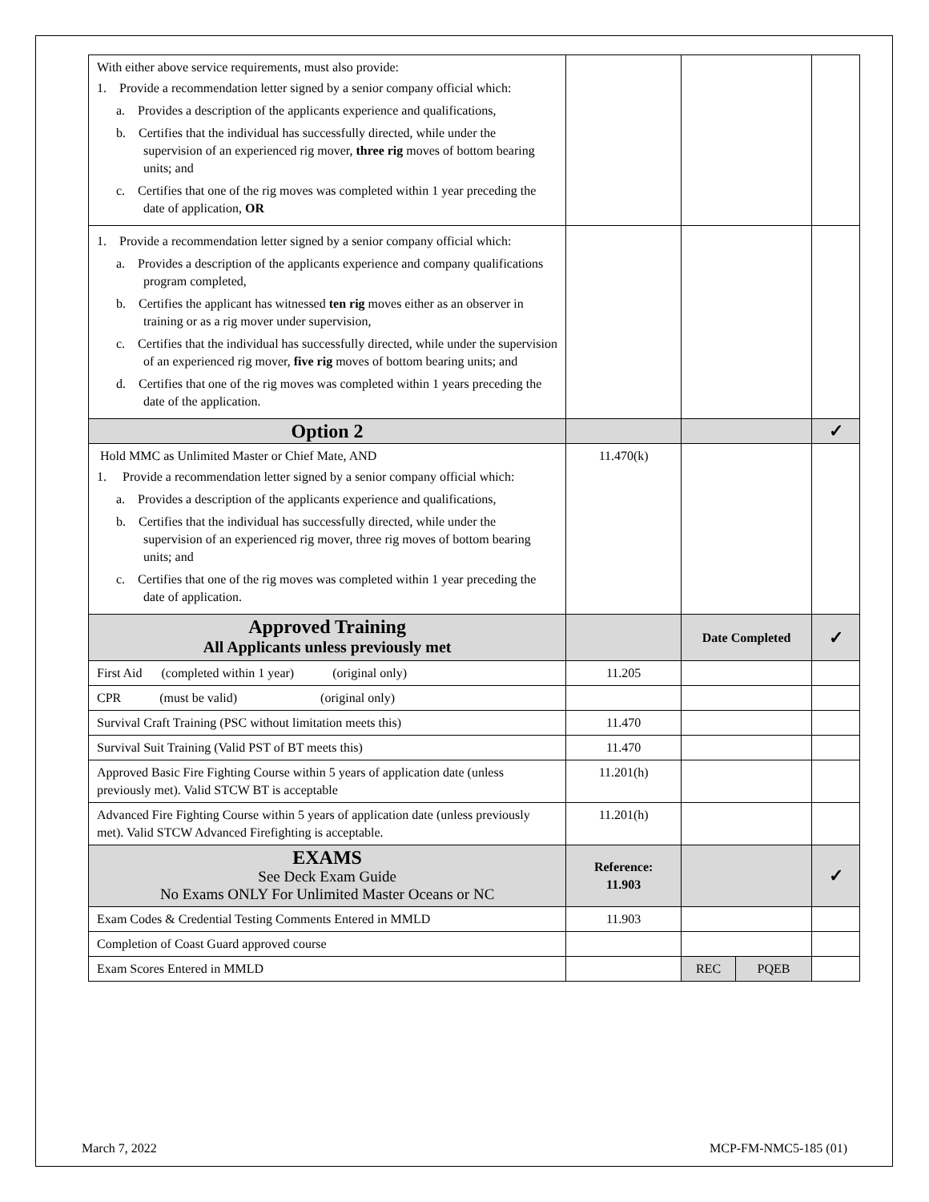| With either above service requirements, must also provide: 1. Provide a recommendation letter signed by a senior company official which: a. Provides a description of the applicants experience and qualifications, b. Certifies that the individual has successfully directed, while under the supervision of an experienced rig mover, three rig moves of bottom bearing units; and c. Certifies that one of the rig moves was completed within 1 year preceding the date of application, OR | | | | |
| 1. Provide a recommendation letter signed by a senior company official which: a. Provides a description of the applicants experience and company qualifications program completed, b. Certifies the applicant has witnessed ten rig moves either as an observer in training or as a rig mover under supervision, c. Certifies that the individual has successfully directed, while under the supervision of an experienced rig mover, five rig moves of bottom bearing units; and d. Certifies that one of the rig moves was completed within 1 years preceding the date of the application. | | | | |
| Option 2 | | | | ✓ |
| Hold MMC as Unlimited Master or Chief Mate, AND 1. Provide a recommendation letter signed by a senior company official which: a. Provides a description of the applicants experience and qualifications, b. Certifies that the individual has successfully directed, while under the supervision of an experienced rig mover, three rig moves of bottom bearing units; and c. Certifies that one of the rig moves was completed within 1 year preceding the date of application. | 11.470(k) | | | |
| Approved Training All Applicants unless previously met | | Date Completed | | ✓ |
| First Aid (completed within 1 year) (original only) | 11.205 | | | |
| CPR (must be valid) (original only) | | | | |
| Survival Craft Training (PSC without limitation meets this) | 11.470 | | | |
| Survival Suit Training (Valid PST of BT meets this) | 11.470 | | | |
| Approved Basic Fire Fighting Course within 5 years of application date (unless previously met). Valid STCW BT is acceptable | 11.201(h) | | | |
| Advanced Fire Fighting Course within 5 years of application date (unless previously met). Valid STCW Advanced Firefighting is acceptable. | 11.201(h) | | | |
| EXAMS See Deck Exam Guide No Exams ONLY For Unlimited Master Oceans or NC | Reference: 11.903 | | | ✓ |
| Exam Codes & Credential Testing Comments Entered in MMLD | 11.903 | | | |
| Completion of Coast Guard approved course | | | | |
| Exam Scores Entered in MMLD | | REC | PQEB | |
March 7, 2022 MCP-FM-NMC5-185 (01)